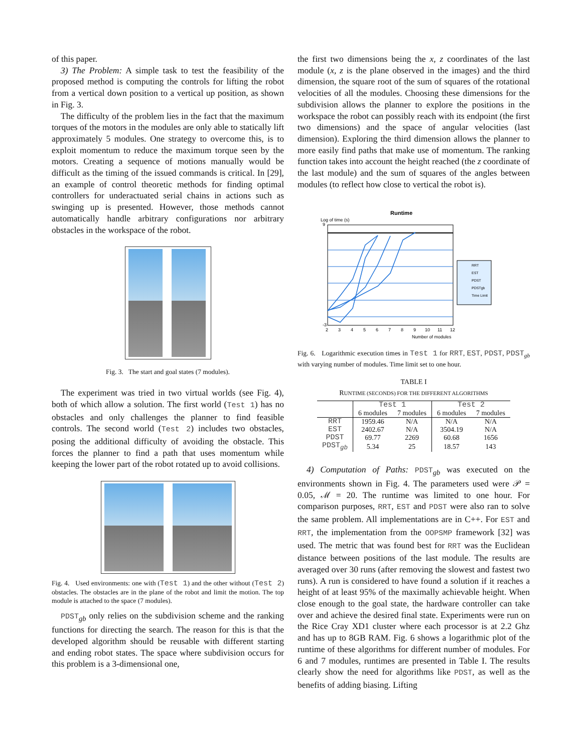of this paper.
3) The Problem: A simple task to test the feasibility of the proposed method is computing the controls for lifting the robot from a vertical down position to a vertical up position, as shown in Fig. 3.
The difficulty of the problem lies in the fact that the maximum torques of the motors in the modules are only able to statically lift approximately 5 modules. One strategy to overcome this, is to exploit momentum to reduce the maximum torque seen by the motors. Creating a sequence of motions manually would be difficult as the timing of the issued commands is critical. In [29], an example of control theoretic methods for finding optimal controllers for underactuated serial chains in actions such as swinging up is presented. However, those methods cannot automatically handle arbitrary configurations nor arbitrary obstacles in the workspace of the robot.
Fig. 3. The start and goal states (7 modules).
The experiment was tried in two virtual worlds (see Fig. 4), both of which allow a solution. The first world (Test 1) has no obstacles and only challenges the planner to find feasible controls. The second world (Test 2) includes two obstacles, posing the additional difficulty of avoiding the obstacle. This forces the planner to find a path that uses momentum while keeping the lower part of the robot rotated up to avoid collisions.
Fig. 4. Used environments: one with (Test 1) and the other without (Test 2) obstacles. The obstacles are in the plane of the robot and limit the motion. The top module is attached to the space (7 modules).
PDST<sub>gb</sub> only relies on the subdivision scheme and the ranking functions for directing the search. The reason for this is that the developed algorithm should be reusable with different starting and ending robot states. The space where subdivision occurs for this problem is a 3-dimensional one,
the first two dimensions being the x, z coordinates of the last module (x, z is the plane observed in the images) and the third dimension, the square root of the sum of squares of the rotational velocities of all the modules. Choosing these dimensions for the subdivision allows the planner to explore the positions in the workspace the robot can possibly reach with its endpoint (the first two dimensions) and the space of angular velocities (last dimension). Exploring the third dimension allows the planner to more easily find paths that make use of momentum. The ranking function takes into account the height reached (the z coordinate of the last module) and the sum of squares of the angles between modules (to reflect how close to vertical the robot is).
Runtime
Log of time (s)
9
-3
2
3
4
5
6
7
8
9
10
11
12
Number of modules
RRT
EST
PDST
PDSTgb
Time Limit
Fig. 6. Logarithmic execution times in Test 1 for RRT, EST, PDST, PDST<sub>gb</sub> with varying number of modules. Time limit set to one hour.
TABLE I
RUNTIME (SECONDS) FOR THE DIFFERENT ALGORITHMS
| | Test 1 | | Test 2 | |
| --- | --- | --- | --- | --- |
| | 6 modules | 7 modules | 6 modules | 7 modules |
| RRT | 1959.46 | N/A | N/A | N/A |
| EST | 2402.67 | N/A | 3504.19 | N/A |
| PDST | 69.77 | 2269 | 60.68 | 1656 |
| PDST<sub>gb</sub> | 5.34 | 25 | 18.57 | 143 |
4) Computation of Paths: PDST<sub>gb</sub> was executed on the environments shown in Fig. 4. The parameters used were 𝒫 = 0.05, ℳ = 20. The runtime was limited to one hour. For comparison purposes, RRT, EST and PDST were also ran to solve the same problem. All implementations are in C++. For EST and RRT, the implementation from the OOPSMP framework [32] was used. The metric that was found best for RRT was the Euclidean distance between positions of the last module. The results are averaged over 30 runs (after removing the slowest and fastest two runs). A run is considered to have found a solution if it reaches a height of at least 95% of the maximally achievable height. When close enough to the goal state, the hardware controller can take over and achieve the desired final state. Experiments were run on the Rice Cray XD1 cluster where each processor is at 2.2 Ghz and has up to 8GB RAM. Fig. 6 shows a logarithmic plot of the runtime of these algorithms for different number of modules. For 6 and 7 modules, runtimes are presented in Table I. The results clearly show the need for algorithms like PDST, as well as the benefits of adding biasing. Lifting